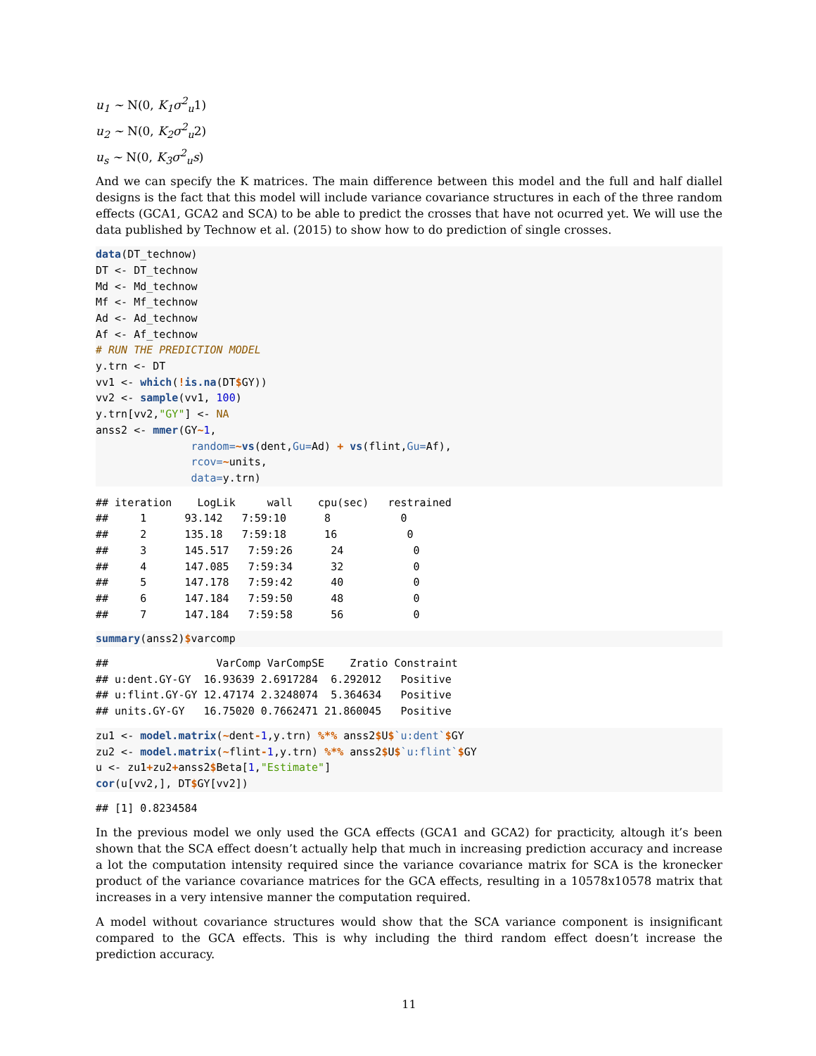u<sub>1</sub> ~ N(0, K<sub>1</sub>σ<sup>2</sup><sub>u</sub>1)
u<sub>2</sub> ~ N(0, K<sub>2</sub>σ<sup>2</sup><sub>u</sub>2)
u<sub>s</sub> ~ N(0, K<sub>3</sub>σ<sup>2</sup><sub>u</sub>s)
And we can specify the K matrices. The main difference between this model and the full and half diallel designs is the fact that this model will include variance covariance structures in each of the three random effects (GCA1, GCA2 and SCA) to be able to predict the crosses that have not ocurred yet. We will use the data published by Technow et al. (2015) to show how to do prediction of single crosses.
data(DT_technow)
DT <- DT_technow
Md <- Md_technow
Mf <- Mf_technow
Ad <- Ad_technow
Af <- Af_technow
# RUN THE PREDICTION MODEL
y.trn <- DT
vv1 <- which(!is.na(DT$GY))
vv2 <- sample(vv1, 100)
y.trn[vv2,"GY"] <- NA
anss2 <- mmer(GY~1,
               random=~vs(dent,Gu=Ad) + vs(flint,Gu=Af),
               rcov=~units,
               data=y.trn)
## iteration    LogLik     wall    cpu(sec)   restrained
##     1      93.142   7:59:10      8           0
##     2      135.18   7:59:18      16           0
##     3      145.517   7:59:26      24           0
##     4      147.085   7:59:34      32           0
##     5      147.178   7:59:42      40           0
##     6      147.184   7:59:50      48           0
##     7      147.184   7:59:58      56           0
summary(anss2)$varcomp
##                 VarComp VarCompSE    Zratio Constraint
## u:dent.GY-GY  16.93639 2.6917284  6.292012   Positive
## u:flint.GY-GY 12.47174 2.3248074  5.364634   Positive
## units.GY-GY   16.75020 0.7662471 21.860045   Positive
zu1 <- model.matrix(~dent-1,y.trn) %*% anss2$U$`u:dent`$GY
zu2 <- model.matrix(~flint-1,y.trn) %*% anss2$U$`u:flint`$GY
u <- zu1+zu2+anss2$Beta[1,"Estimate"]
cor(u[vv2,], DT$GY[vv2])
## [1] 0.8234584
In the previous model we only used the GCA effects (GCA1 and GCA2) for practicity, altough it’s been shown that the SCA effect doesn’t actually help that much in increasing prediction accuracy and increase a lot the computation intensity required since the variance covariance matrix for SCA is the kronecker product of the variance covariance matrices for the GCA effects, resulting in a 10578x10578 matrix that increases in a very intensive manner the computation required.
A model without covariance structures would show that the SCA variance component is insignificant compared to the GCA effects. This is why including the third random effect doesn’t increase the prediction accuracy.
11